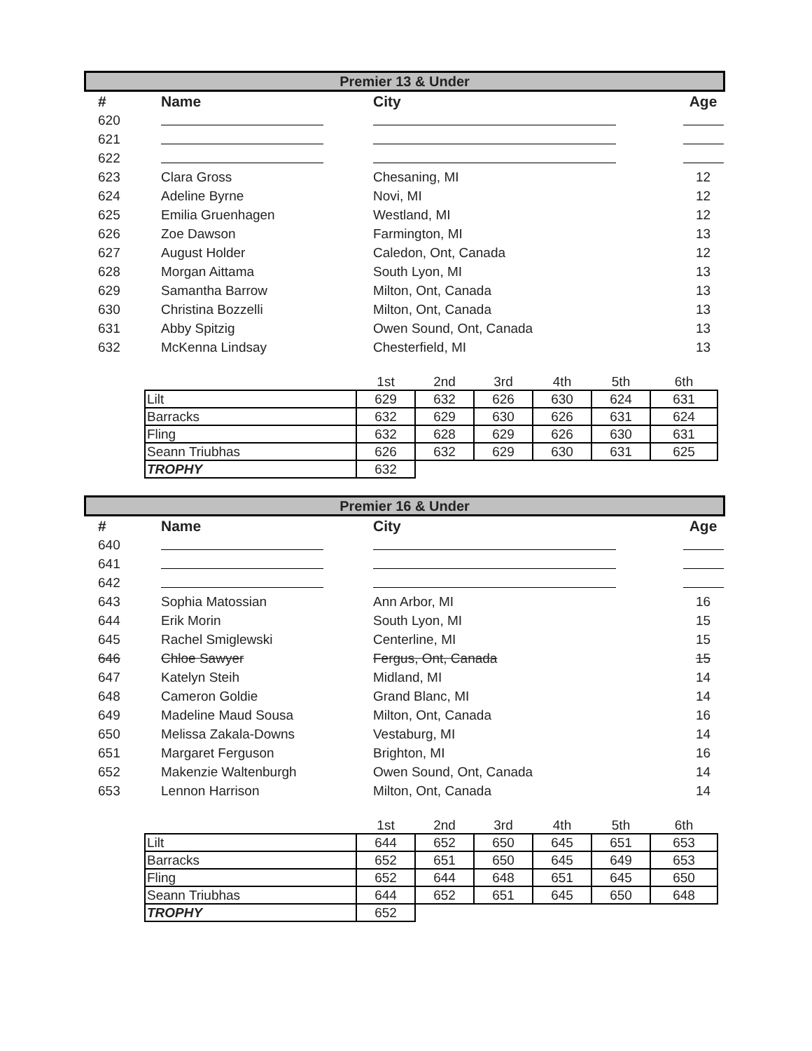Premier 13 & Under
| # | Name | City | Age |
| --- | --- | --- | --- |
| 620 | | | |
| 621 | | | |
| 622 | | | |
| 623 | Clara Gross | Chesaning, MI | 12 |
| 624 | Adeline Byrne | Novi, MI | 12 |
| 625 | Emilia Gruenhagen | Westland, MI | 12 |
| 626 | Zoe Dawson | Farmington, MI | 13 |
| 627 | August Holder | Caledon, Ont, Canada | 12 |
| 628 | Morgan Aittama | South Lyon, MI | 13 |
| 629 | Samantha Barrow | Milton, Ont, Canada | 13 |
| 630 | Christina Bozzelli | Milton, Ont, Canada | 13 |
| 631 | Abby Spitzig | Owen Sound, Ont, Canada | 13 |
| 632 | McKenna Lindsay | Chesterfield, MI | 13 |
| | 1st | 2nd | 3rd | 4th | 5th | 6th |
| Lilt | 629 | 632 | 626 | 630 | 624 | 631 |
| Barracks | 632 | 629 | 630 | 626 | 631 | 624 |
| Fling | 632 | 628 | 629 | 626 | 630 | 631 |
| Seann Triubhas | 626 | 632 | 629 | 630 | 631 | 625 |
| TROPHY | 632 | | | | | |
Premier 16 & Under
| # | Name | City | Age |
| --- | --- | --- | --- |
| 640 | | | |
| 641 | | | |
| 642 | | | |
| 643 | Sophia Matossian | Ann Arbor, MI | 16 |
| 644 | Erik Morin | South Lyon, MI | 15 |
| 645 | Rachel Smiglewski | Centerline, MI | 15 |
| 646 | Chloe Sawyer | Fergus, Ont, Canada | 15 |
| 647 | Katelyn Steih | Midland, MI | 14 |
| 648 | Cameron Goldie | Grand Blanc, MI | 14 |
| 649 | Madeline Maud Sousa | Milton, Ont, Canada | 16 |
| 650 | Melissa Zakala-Downs | Vestaburg, MI | 14 |
| 651 | Margaret Ferguson | Brighton, MI | 16 |
| 652 | Makenzie Waltenburgh | Owen Sound, Ont, Canada | 14 |
| 653 | Lennon Harrison | Milton, Ont, Canada | 14 |
| | 1st | 2nd | 3rd | 4th | 5th | 6th |
| Lilt | 644 | 652 | 650 | 645 | 651 | 653 |
| Barracks | 652 | 651 | 650 | 645 | 649 | 653 |
| Fling | 652 | 644 | 648 | 651 | 645 | 650 |
| Seann Triubhas | 644 | 652 | 651 | 645 | 650 | 648 |
| TROPHY | 652 | | | | | |